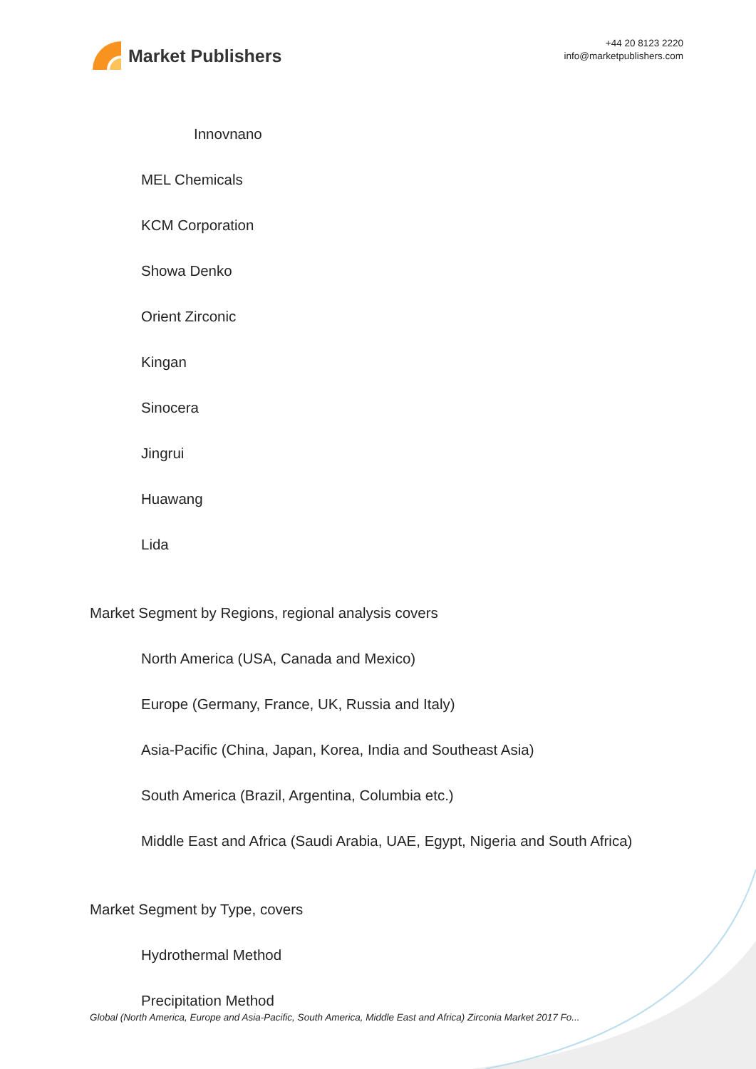Market Publishers
+44 20 8123 2220
info@marketpublishers.com
Innovnano
MEL Chemicals
KCM Corporation
Showa Denko
Orient Zirconic
Kingan
Sinocera
Jingrui
Huawang
Lida
Market Segment by Regions, regional analysis covers
North America (USA, Canada and Mexico)
Europe (Germany, France, UK, Russia and Italy)
Asia-Pacific (China, Japan, Korea, India and Southeast Asia)
South America (Brazil, Argentina, Columbia etc.)
Middle East and Africa (Saudi Arabia, UAE, Egypt, Nigeria and South Africa)
Market Segment by Type, covers
Hydrothermal Method
Precipitation Method
Global (North America, Europe and Asia-Pacific, South America, Middle East and Africa) Zirconia Market 2017 Fo...